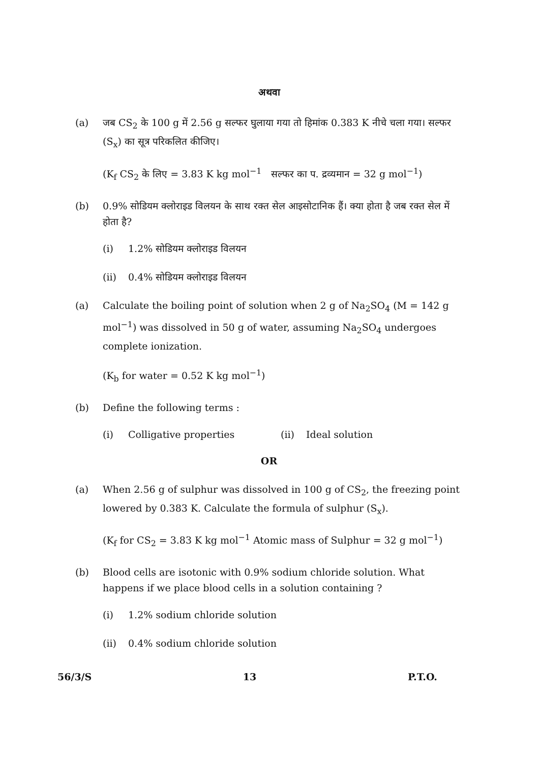अथवा
(a) जब CS<sub>2</sub> के 100 g में 2.56 g सल्फर घुलाया गया तो हिमांक 0.383 K नीचे चला गया। सल्फर (S<sub>x</sub>) का सूत्र परिकलित कीजिए।
(K<sub>f</sub> CS<sub>2</sub> के लिए = 3.83 K kg mol<sup>−1</sup> सल्फर का प. द्रव्यमान = 32 g mol<sup>−1</sup>)
(b) 0.9% सोडियम क्लोराइड विलयन के साथ रक्त सेल आइसोटानिक हैं। क्या होता है जब रक्त सेल में होता है?
(i) 1.2% सोडियम क्लोराइड विलयन
(ii) 0.4% सोडियम क्लोराइड विलयन
(a) Calculate the boiling point of solution when 2 g of Na<sub>2</sub>SO<sub>4</sub> (M = 142 g mol<sup>−1</sup>) was dissolved in 50 g of water, assuming Na<sub>2</sub>SO<sub>4</sub> undergoes complete ionization.
(K<sub>b</sub> for water = 0.52 K kg mol<sup>−1</sup>)
(b) Define the following terms :
(i) Colligative properties (ii) Ideal solution
OR
(a) When 2.56 g of sulphur was dissolved in 100 g of CS<sub>2</sub>, the freezing point lowered by 0.383 K. Calculate the formula of sulphur (S<sub>x</sub>).
(K<sub>f</sub> for CS<sub>2</sub> = 3.83 K kg mol<sup>−1</sup> Atomic mass of Sulphur = 32 g mol<sup>−1</sup>)
(b) Blood cells are isotonic with 0.9% sodium chloride solution. What happens if we place blood cells in a solution containing ?
(i) 1.2% sodium chloride solution
(ii) 0.4% sodium chloride solution
56/3/S 13 P.T.O.